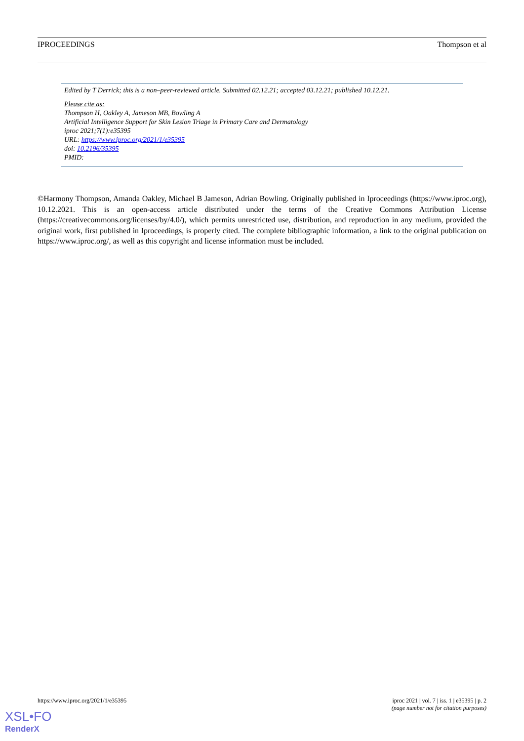IPROCEEDINGS Thompson et al
Edited by T Derrick; this is a non–peer-reviewed article. Submitted 02.12.21; accepted 03.12.21; published 10.12.21.
Please cite as:
Thompson H, Oakley A, Jameson MB, Bowling A
Artificial Intelligence Support for Skin Lesion Triage in Primary Care and Dermatology
iproc 2021;7(1):e35395
URL: https://www.iproc.org/2021/1/e35395
doi: 10.2196/35395
PMID:
©Harmony Thompson, Amanda Oakley, Michael B Jameson, Adrian Bowling. Originally published in Iproceedings (https://www.iproc.org), 10.12.2021. This is an open-access article distributed under the terms of the Creative Commons Attribution License (https://creativecommons.org/licenses/by/4.0/), which permits unrestricted use, distribution, and reproduction in any medium, provided the original work, first published in Iproceedings, is properly cited. The complete bibliographic information, a link to the original publication on https://www.iproc.org/, as well as this copyright and license information must be included.
https://www.iproc.org/2021/1/e35395 iproc 2021 | vol. 7 | iss. 1 | e35395 | p. 2
(page number not for citation purposes)
XSL•FO
RenderX